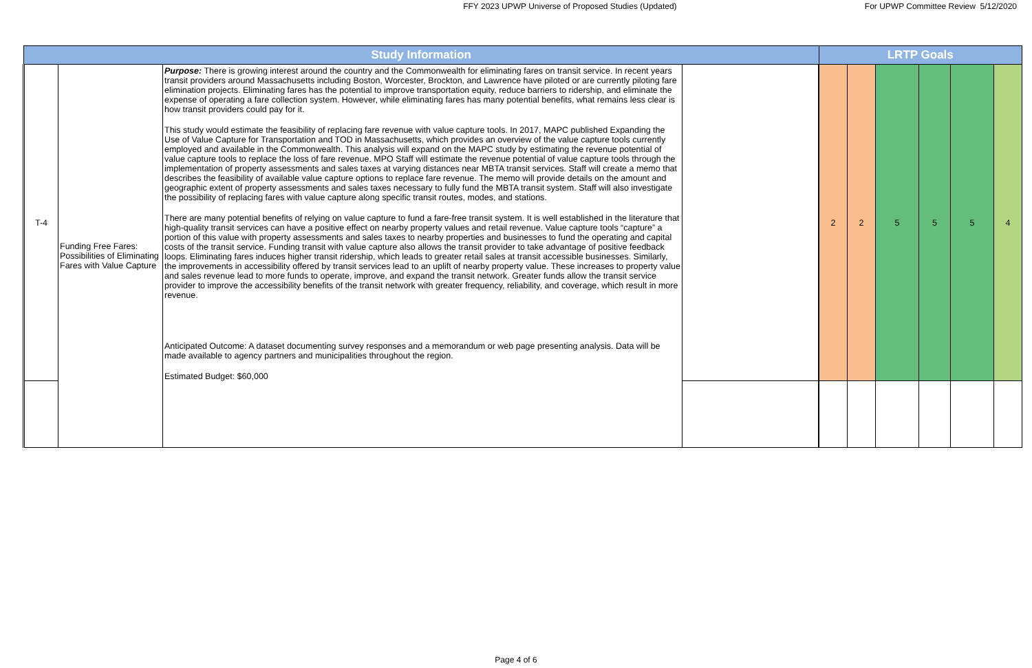FFY 2023 UPWP Universe of Proposed Studies (Updated)
For UPWP Committee Review 5/12/2020
| Study Information | | | | LRTP Goals | | | | | |
| --- | --- | --- | --- | --- | --- | --- | --- | --- | --- |
| T-4 | Funding Free Fares: Possibilities of Eliminating Fares with Value Capture | Purpose: There is growing interest around the country and the Commonwealth for eliminating fares on transit service. In recent years transit providers around Massachusetts including Boston, Worcester, Brockton, and Lawrence have piloted or are currently piloting fare elimination projects. Eliminating fares has the potential to improve transportation equity, reduce barriers to ridership, and eliminate the expense of operating a fare collection system. However, while eliminating fares has many potential benefits, what remains less clear is how transit providers could pay for it. This study would estimate the feasibility of replacing fare revenue with value capture tools. In 2017, MAPC published Expanding the Use of Value Capture for Transportation and TOD in Massachusetts, which provides an overview of the value capture tools currently employed and available in the Commonwealth. This analysis will expand on the MAPC study by estimating the revenue potential of value capture tools to replace the loss of fare revenue. MPO Staff will estimate the revenue potential of value capture tools through the implementation of property assessments and sales taxes at varying distances near MBTA transit services. Staff will create a memo that describes the feasibility of available value capture options to replace fare revenue. The memo will provide details on the amount and geographic extent of property assessments and sales taxes necessary to fully fund the MBTA transit system. Staff will also investigate the possibility of replacing fares with value capture along specific transit routes, modes, and stations. There are many potential benefits of relying on value capture to fund a fare-free transit system. It is well established in the literature that high-quality transit services can have a positive effect on nearby property values and retail revenue. Value capture tools “capture” a portion of this value with property assessments and sales taxes to nearby properties and businesses to fund the operating and capital costs of the transit service. Funding transit with value capture also allows the transit provider to take advantage of positive feedback loops. Eliminating fares induces higher transit ridership, which leads to greater retail sales at transit accessible businesses. Similarly, the improvements in accessibility offered by transit services lead to an uplift of nearby property value. These increases to property value and sales revenue lead to more funds to operate, improve, and expand the transit network. Greater funds allow the transit service provider to improve the accessibility benefits of the transit network with greater frequency, reliability, and coverage, which result in more revenue. Anticipated Outcome: A dataset documenting survey responses and a memorandum or web page presenting analysis. Data will be made available to agency partners and municipalities throughout the region. Estimated Budget: $60,000 | | 2 | 2 | 5 | 5 | 5 | 4 |
Page 4 of 6